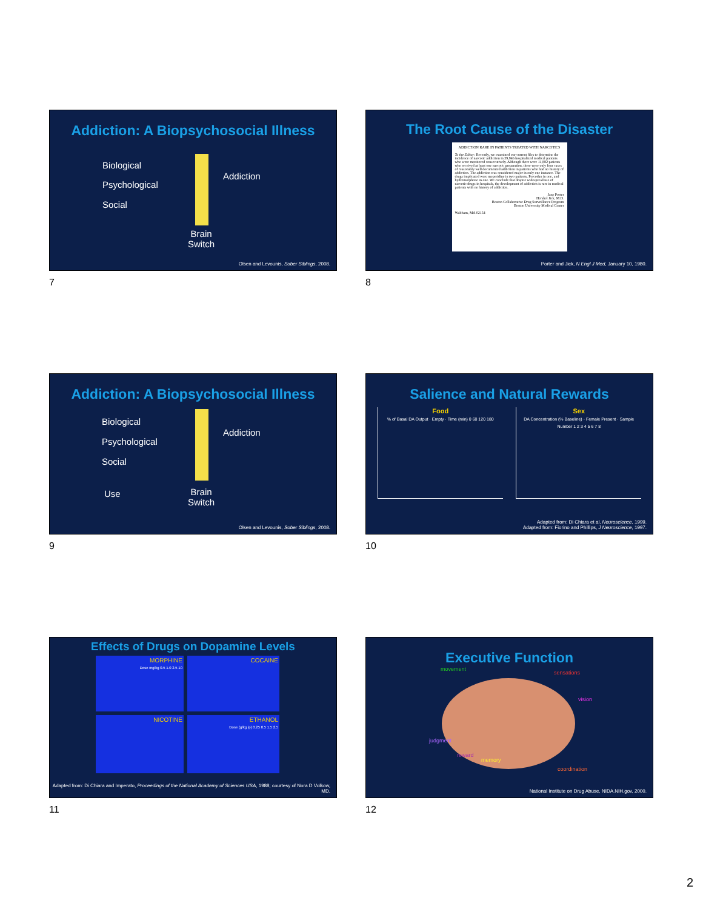Addiction: A Biopsychosocial Illness
Biological
Psychological
Social
Addiction
Brain
Switch
Olsen and Levounis, Sober Siblings, 2008.
7
The Root Cause of the Disaster
ADDICTION RARE IN PATIENTS TREATED WITH NARCOTICS
To the Editor: Recently, we examined our current files to determine the incidence of narcotic addiction in 39,946 hospitalized medical patients who were monitored consecutively. Although there were 11,882 patients who received at least one narcotic preparation, there were only four cases of reasonably well documented addiction in patients who had no history of addiction. The addiction was considered major in only one instance. The drugs implicated were meperidine in two patients, Percodan in one, and hydromorphone in one. We conclude that despite widespread use of narcotic drugs in hospitals, the development of addiction is rare in medical patients with no history of addiction.
Jane Porter
Hershel Jick, M.D.
Boston Collaborative Drug Surveillance Program
Boston University Medical Center
Waltham, MA 02154
Porter and Jick, N Engl J Med, January 10, 1980.
8
Addiction: A Biopsychosocial Illness
Biological
Psychological
Social
Use
Addiction
Brain
Switch
Olsen and Levounis, Sober Siblings, 2008.
9
Salience and Natural Rewards
Food
% of Basal DA Output · Empty · Time (min) 0 60 120 180
Sex
DA Concentration (% Baseline) · Female Present · Sample Number 1 2 3 4 5 6 7 8
Adapted from: Di Chiara et al, Neuroscience, 1999.
Adapted from: Fiorino and Phillips, J Neuroscience, 1997.
10
Effects of Drugs on Dopamine Levels
MORPHINE
Dose mg/kg 0.5 1.0 2.5 10
COCAINE
NICOTINE
ETHANOL
Dose (g/kg ip) 0.25 0.5 1.5 2.5
Adapted from: Di Chiara and Imperato, Proceedings of the National Academy of Sciences USA, 1988; courtesy of Nora D Volkow, MD.
11
Executive Function
movement
sensations
vision
judgment
reward
memory
coordination
National Institute on Drug Abuse, NIDA.NIH.gov, 2000.
12
2